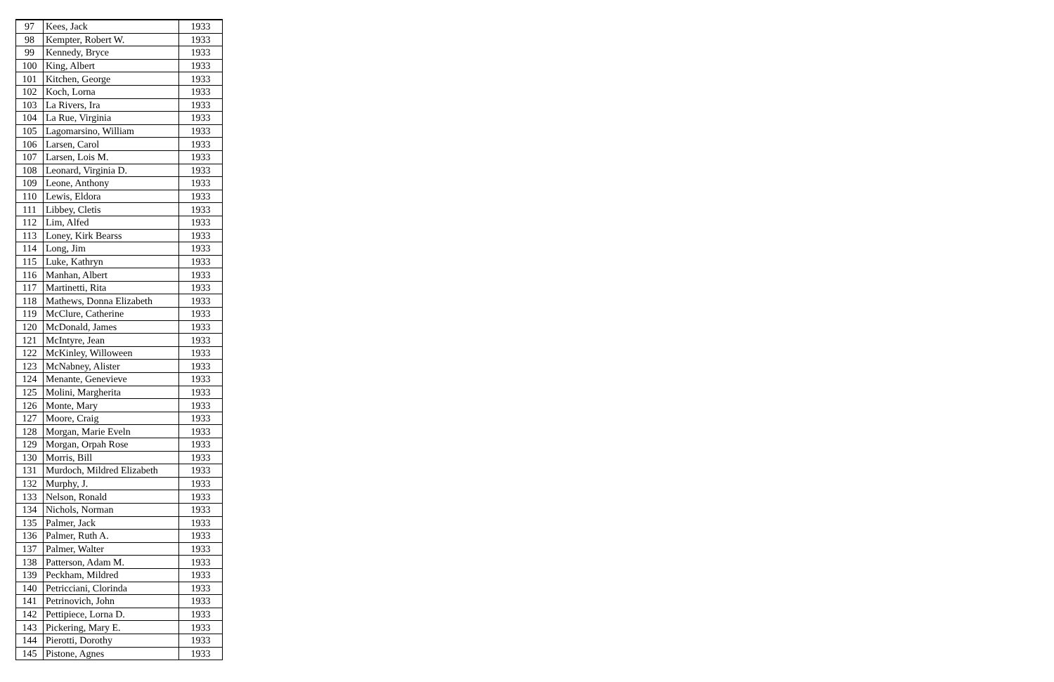| 97 | Kees, Jack | 1933 |
| 98 | Kempter, Robert W. | 1933 |
| 99 | Kennedy, Bryce | 1933 |
| 100 | King, Albert | 1933 |
| 101 | Kitchen, George | 1933 |
| 102 | Koch, Lorna | 1933 |
| 103 | La Rivers, Ira | 1933 |
| 104 | La Rue, Virginia | 1933 |
| 105 | Lagomarsino, William | 1933 |
| 106 | Larsen, Carol | 1933 |
| 107 | Larsen, Lois M. | 1933 |
| 108 | Leonard, Virginia D. | 1933 |
| 109 | Leone, Anthony | 1933 |
| 110 | Lewis, Eldora | 1933 |
| 111 | Libbey, Cletis | 1933 |
| 112 | Lim, Alfed | 1933 |
| 113 | Loney, Kirk Bearss | 1933 |
| 114 | Long, Jim | 1933 |
| 115 | Luke, Kathryn | 1933 |
| 116 | Manhan, Albert | 1933 |
| 117 | Martinetti, Rita | 1933 |
| 118 | Mathews, Donna Elizabeth | 1933 |
| 119 | McClure, Catherine | 1933 |
| 120 | McDonald, James | 1933 |
| 121 | McIntyre, Jean | 1933 |
| 122 | McKinley, Willoween | 1933 |
| 123 | McNabney, Alister | 1933 |
| 124 | Menante, Genevieve | 1933 |
| 125 | Molini, Margherita | 1933 |
| 126 | Monte, Mary | 1933 |
| 127 | Moore, Craig | 1933 |
| 128 | Morgan, Marie Eveln | 1933 |
| 129 | Morgan, Orpah Rose | 1933 |
| 130 | Morris, Bill | 1933 |
| 131 | Murdoch, Mildred Elizabeth | 1933 |
| 132 | Murphy, J. | 1933 |
| 133 | Nelson, Ronald | 1933 |
| 134 | Nichols, Norman | 1933 |
| 135 | Palmer, Jack | 1933 |
| 136 | Palmer, Ruth A. | 1933 |
| 137 | Palmer, Walter | 1933 |
| 138 | Patterson, Adam M. | 1933 |
| 139 | Peckham, Mildred | 1933 |
| 140 | Petricciani, Clorinda | 1933 |
| 141 | Petrinovich, John | 1933 |
| 142 | Pettipiece, Lorna D. | 1933 |
| 143 | Pickering, Mary E. | 1933 |
| 144 | Pierotti, Dorothy | 1933 |
| 145 | Pistone, Agnes | 1933 |